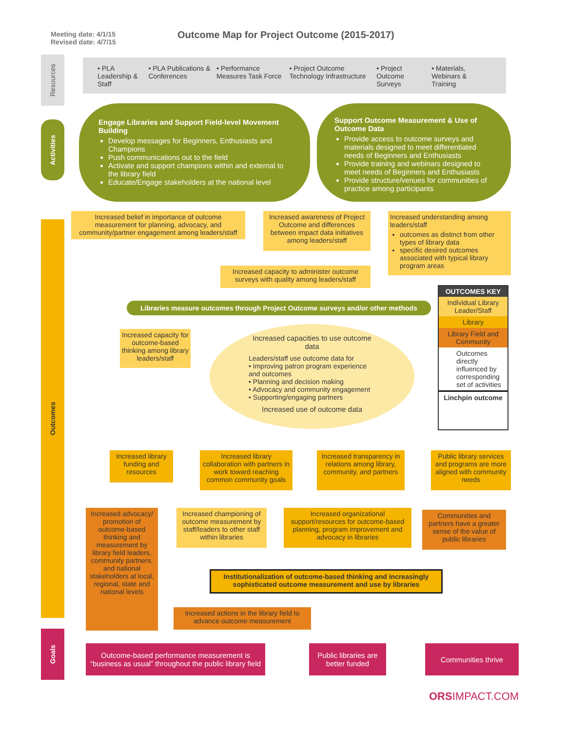Meeting date: 4/1/15
Revised date: 4/7/15
Outcome Map for Project Outcome (2015-2017)
Resources
Activities
Outcomes
Goals
• PLA Leadership & Staff • PLA Publications & Conferences
• Performance Measures Task Force
• Project Outcome Technology Infrastructure
• Project Outcome Surveys • Materials, Webinars & Training
Engage Libraries and Support Field-level Movement Building
Develop messages for Beginners, Enthusiasts and Champions
Push communications out to the field
Activate and support champions within and external to the library field
Educate/Engage stakeholders at the national level
Support Outcome Measurement & Use of Outcome Data
Provide access to outcome surveys and materials designed to meet differentiated needs of Beginners and Enthusiasts
Provide training and webinars designed to meet needs of Beginners and Enthusiasts
Provide structure/venues for communities of practice among participants
Increased belief in importance of outcome measurement for planning, advocacy, and community/partner engagement among leaders/staff
Increased awareness of Project Outcome and differences between impact data initiatives among leaders/staff
Increased understanding among leaders/staff
outcomes as distinct from other types of library data
specific desired outcomes associated with typical library program areas
Increased capacity to administer outcome surveys with quality among leaders/staff
OUTCOMES KEY
Individual Library Leader/Staff
Library
Library Field and Community
Outcomes directly influenced by corresponding set of activities
Linchpin outcome
Libraries measure outcomes through Project Outcome surveys and/or other methods
Increased capacity for outcome-based thinking among library leaders/staff
Increased capacities to use outcome data
Leaders/staff use outcome data for
• Improving patron program experience and outcomes
• Planning and decision making
• Advocacy and community engagement
• Supporting/engaging partners
Increased use of outcome data
Increased library funding and resources
Increased library collaboration with partners in work toward reaching common community goals
Increased transparency in relations among library, community, and partners
Public library services and programs are more aligned with community needs
Increased advocacy/ promotion of outcome-based thinking and measurement by library field leaders, community partners, and national stakeholders at local, regional, state and national levels
Increased championing of outcome measurement by staff/leaders to other staff within libraries
Increased organizational support/resources for outcome-based planning, program improvement and advocacy in libraries
Communities and partners have a greater sense of the value of public libraries
Institutionalization of outcome-based thinking and increasingly sophisticated outcome measurement and use by libraries
Increased actions in the library field to advance outcome measurement
Outcome-based performance measurement is “business as usual” throughout the public library field
Public libraries are better funded
Communities thrive
ORSIMPACT.COM